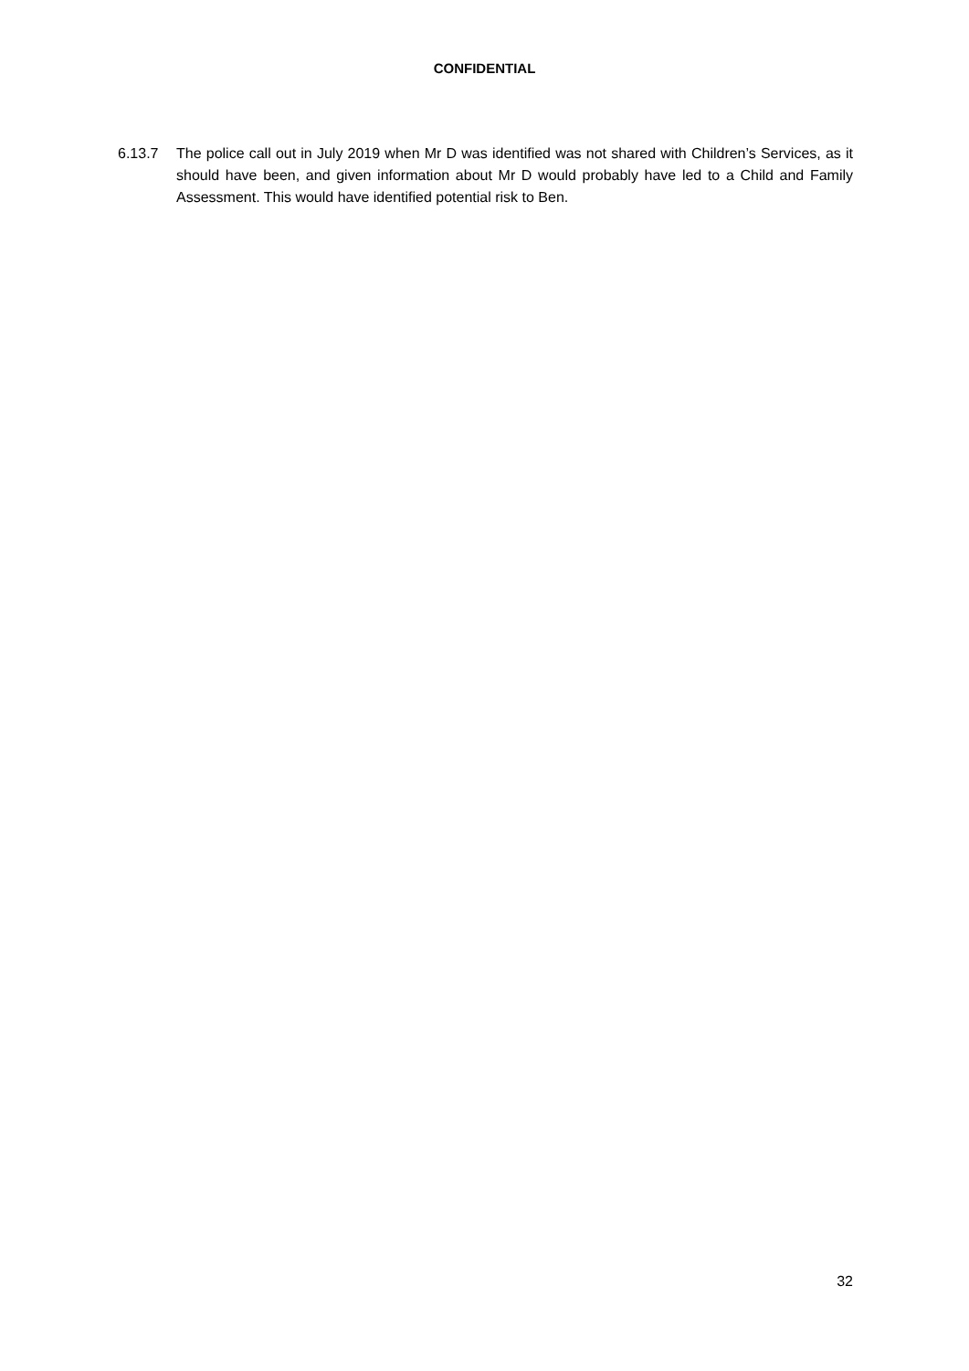CONFIDENTIAL
6.13.7 The police call out in July 2019 when Mr D was identified was not shared with Children’s Services, as it should have been, and given information about Mr D would probably have led to a Child and Family Assessment. This would have identified potential risk to Ben.
32